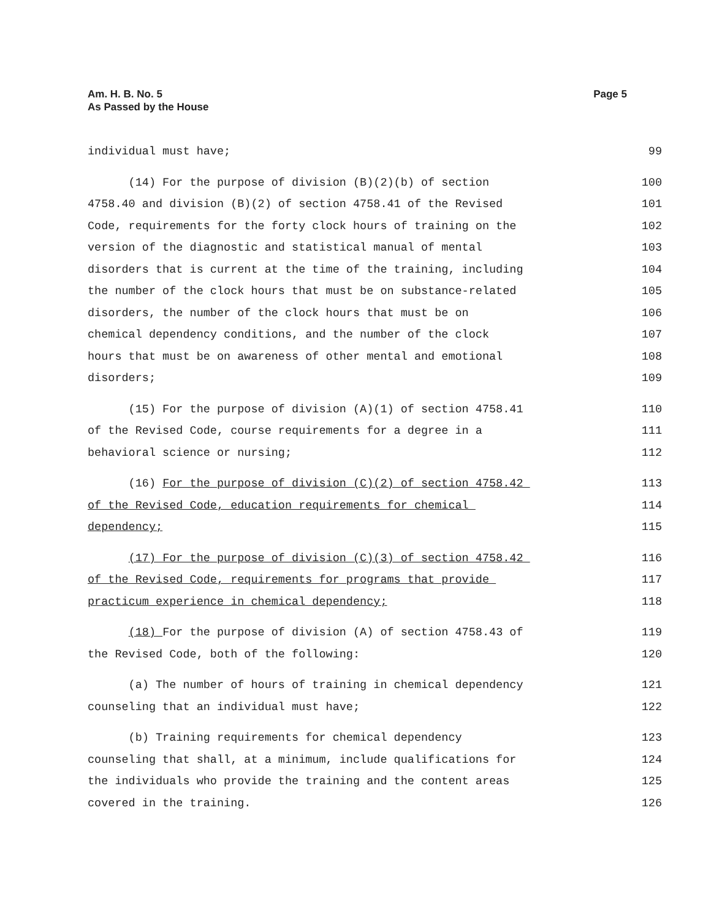Am. H. B. No. 5
As Passed by the House
Page 5
individual must have;
99
(14) For the purpose of division (B)(2)(b) of section
100
4758.40 and division (B)(2) of section 4758.41 of the Revised
101
Code, requirements for the forty clock hours of training on the
102
version of the diagnostic and statistical manual of mental
103
disorders that is current at the time of the training, including
104
the number of the clock hours that must be on substance-related
105
disorders, the number of the clock hours that must be on
106
chemical dependency conditions, and the number of the clock
107
hours that must be on awareness of other mental and emotional
108
disorders;
109
(15) For the purpose of division (A)(1) of section 4758.41
110
of the Revised Code, course requirements for a degree in a
111
behavioral science or nursing;
112
(16) For the purpose of division (C)(2) of section 4758.42
113
of the Revised Code, education requirements for chemical
114
dependency;
115
(17) For the purpose of division (C)(3) of section 4758.42
116
of the Revised Code, requirements for programs that provide
117
practicum experience in chemical dependency;
118
(18) For the purpose of division (A) of section 4758.43 of
119
the Revised Code, both of the following:
120
(a) The number of hours of training in chemical dependency
121
counseling that an individual must have;
122
(b) Training requirements for chemical dependency
123
counseling that shall, at a minimum, include qualifications for
124
the individuals who provide the training and the content areas
125
covered in the training.
126